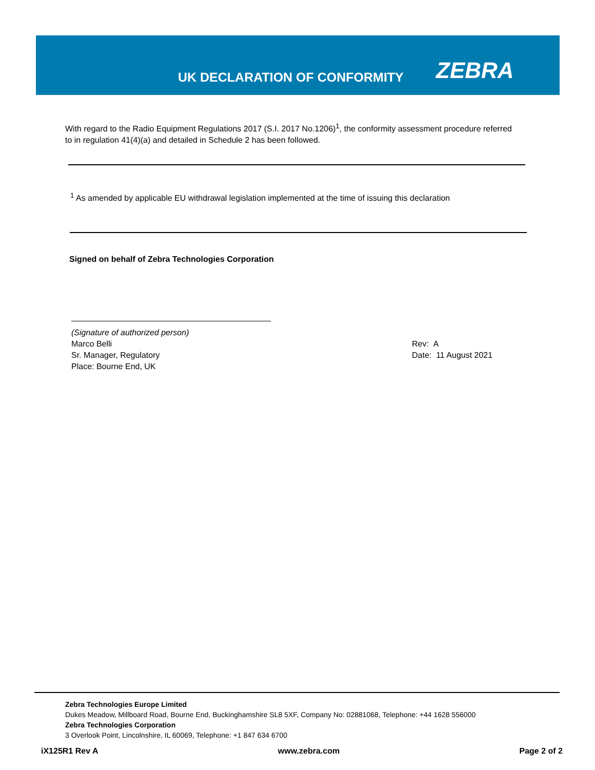UK DECLARATION OF CONFORMITY ZEBRA
With regard to the Radio Equipment Regulations 2017 (S.I. 2017 No.1206)<sup>1</sup>, the conformity assessment procedure referred to in regulation 41(4)(a) and detailed in Schedule 2 has been followed.
<sup>1</sup> As amended by applicable EU withdrawal legislation implemented at the time of issuing this declaration
Signed on behalf of Zebra Technologies Corporation
(Signature of authorized person)
Marco Belli
Sr. Manager, Regulatory
Place: Bourne End, UK
Rev: A
Date: 11 August 2021
Zebra Technologies Europe Limited
Dukes Meadow, Millboard Road, Bourne End, Buckinghamshire SL8 5XF, Company No: 02881068, Telephone: +44 1628 556000
Zebra Technologies Corporation
3 Overlook Point, Lincolnshire, IL 60069, Telephone: +1 847 634 6700
iX125R1 Rev A www.zebra.com Page 2 of 2